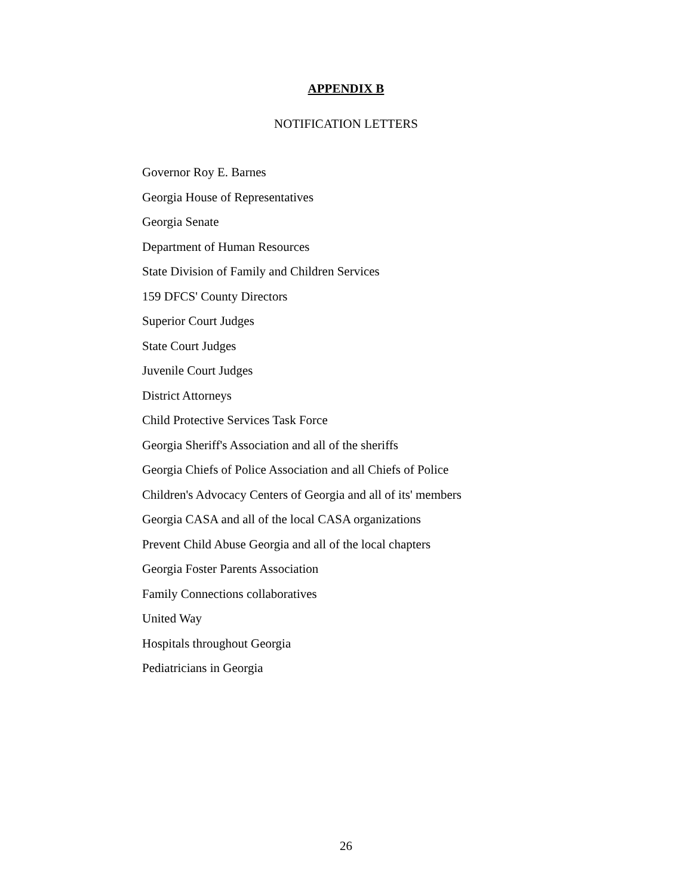APPENDIX B
NOTIFICATION LETTERS
Governor Roy E. Barnes
Georgia House of Representatives
Georgia Senate
Department of Human Resources
State Division of Family and Children Services
159 DFCS' County Directors
Superior Court Judges
State Court Judges
Juvenile Court Judges
District Attorneys
Child Protective Services Task Force
Georgia Sheriff's Association and all of the sheriffs
Georgia Chiefs of Police Association and all Chiefs of Police
Children's Advocacy Centers of Georgia and all of its' members
Georgia CASA and all of the local CASA organizations
Prevent Child Abuse Georgia and all of the local chapters
Georgia Foster Parents Association
Family Connections collaboratives
United Way
Hospitals throughout Georgia
Pediatricians in Georgia
26